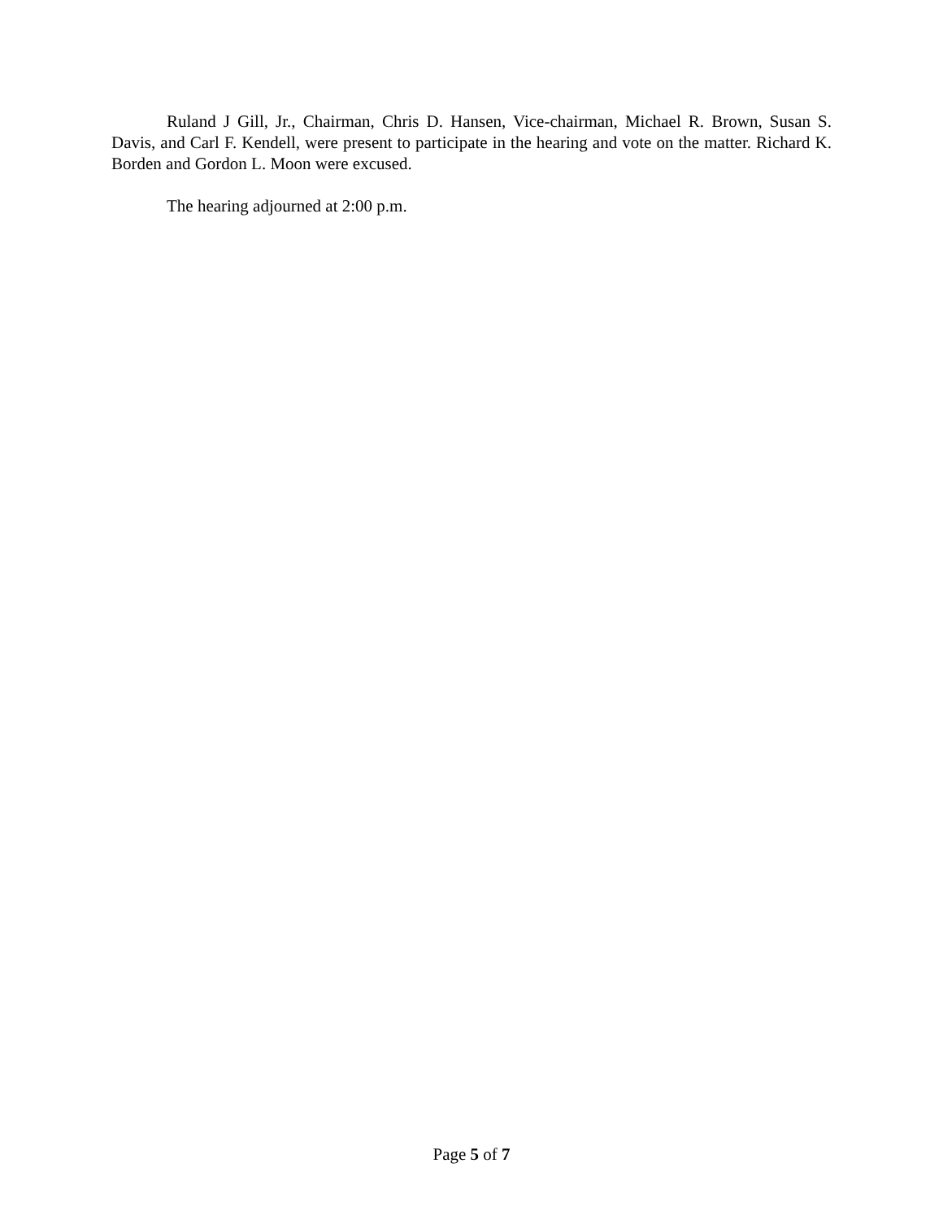Ruland J Gill, Jr., Chairman, Chris D. Hansen, Vice-chairman, Michael R. Brown, Susan S. Davis, and Carl F. Kendell, were present to participate in the hearing and vote on the matter. Richard K. Borden and Gordon L. Moon were excused.
The hearing adjourned at 2:00 p.m.
Page 5 of 7